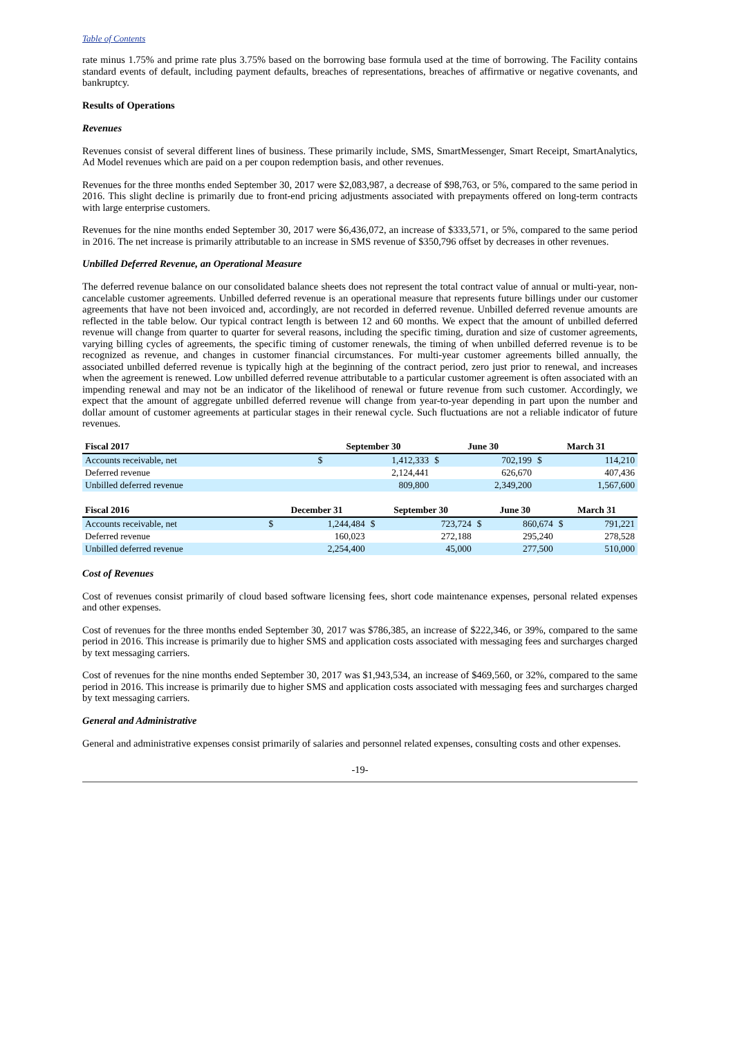Table of Contents
rate minus 1.75% and prime rate plus 3.75% based on the borrowing base formula used at the time of borrowing. The Facility contains standard events of default, including payment defaults, breaches of representations, breaches of affirmative or negative covenants, and bankruptcy.
Results of Operations
Revenues
Revenues consist of several different lines of business. These primarily include, SMS, SmartMessenger, Smart Receipt, SmartAnalytics, Ad Model revenues which are paid on a per coupon redemption basis, and other revenues.
Revenues for the three months ended September 30, 2017 were $2,083,987, a decrease of $98,763, or 5%, compared to the same period in 2016. This slight decline is primarily due to front-end pricing adjustments associated with prepayments offered on long-term contracts with large enterprise customers.
Revenues for the nine months ended September 30, 2017 were $6,436,072, an increase of $333,571, or 5%, compared to the same period in 2016. The net increase is primarily attributable to an increase in SMS revenue of $350,796 offset by decreases in other revenues.
Unbilled Deferred Revenue, an Operational Measure
The deferred revenue balance on our consolidated balance sheets does not represent the total contract value of annual or multi-year, non-cancelable customer agreements. Unbilled deferred revenue is an operational measure that represents future billings under our customer agreements that have not been invoiced and, accordingly, are not recorded in deferred revenue. Unbilled deferred revenue amounts are reflected in the table below. Our typical contract length is between 12 and 60 months. We expect that the amount of unbilled deferred revenue will change from quarter to quarter for several reasons, including the specific timing, duration and size of customer agreements, varying billing cycles of agreements, the specific timing of customer renewals, the timing of when unbilled deferred revenue is to be recognized as revenue, and changes in customer financial circumstances. For multi-year customer agreements billed annually, the associated unbilled deferred revenue is typically high at the beginning of the contract period, zero just prior to renewal, and increases when the agreement is renewed. Low unbilled deferred revenue attributable to a particular customer agreement is often associated with an impending renewal and may not be an indicator of the likelihood of renewal or future revenue from such customer. Accordingly, we expect that the amount of aggregate unbilled deferred revenue will change from year-to-year depending in part upon the number and dollar amount of customer agreements at particular stages in their renewal cycle. Such fluctuations are not a reliable indicator of future revenues.
| Fiscal 2017 | | | | September 30 | | June 30 | | March 31 | |
| --- | --- | --- | --- | --- | --- | --- | --- | --- | --- |
| Accounts receivable, net | | | | $ | 1,412,333 | $ | 702,199 | $ | 114,210 |
| Deferred revenue | | | | | 2,124,441 | | 626,670 | | 407,436 |
| Unbilled deferred revenue | | | | | 809,800 | | 2,349,200 | | 1,567,600 |
| Fiscal 2016 | December 31 | | September 30 | | June 30 | | March 31 | |
| --- | --- | --- | --- | --- | --- | --- | --- | --- |
| Accounts receivable, net | $ | 1,244,484 | $ | 723,724 | $ | 860,674 | $ | 791,221 |
| Deferred revenue | | 160,023 | | 272,188 | | 295,240 | | 278,528 |
| Unbilled deferred revenue | | 2,254,400 | | 45,000 | | 277,500 | | 510,000 |
Cost of Revenues
Cost of revenues consist primarily of cloud based software licensing fees, short code maintenance expenses, personal related expenses and other expenses.
Cost of revenues for the three months ended September 30, 2017 was $786,385, an increase of $222,346, or 39%, compared to the same period in 2016. This increase is primarily due to higher SMS and application costs associated with messaging fees and surcharges charged by text messaging carriers.
Cost of revenues for the nine months ended September 30, 2017 was $1,943,534, an increase of $469,560, or 32%, compared to the same period in 2016. This increase is primarily due to higher SMS and application costs associated with messaging fees and surcharges charged by text messaging carriers.
General and Administrative
General and administrative expenses consist primarily of salaries and personnel related expenses, consulting costs and other expenses.
-19-